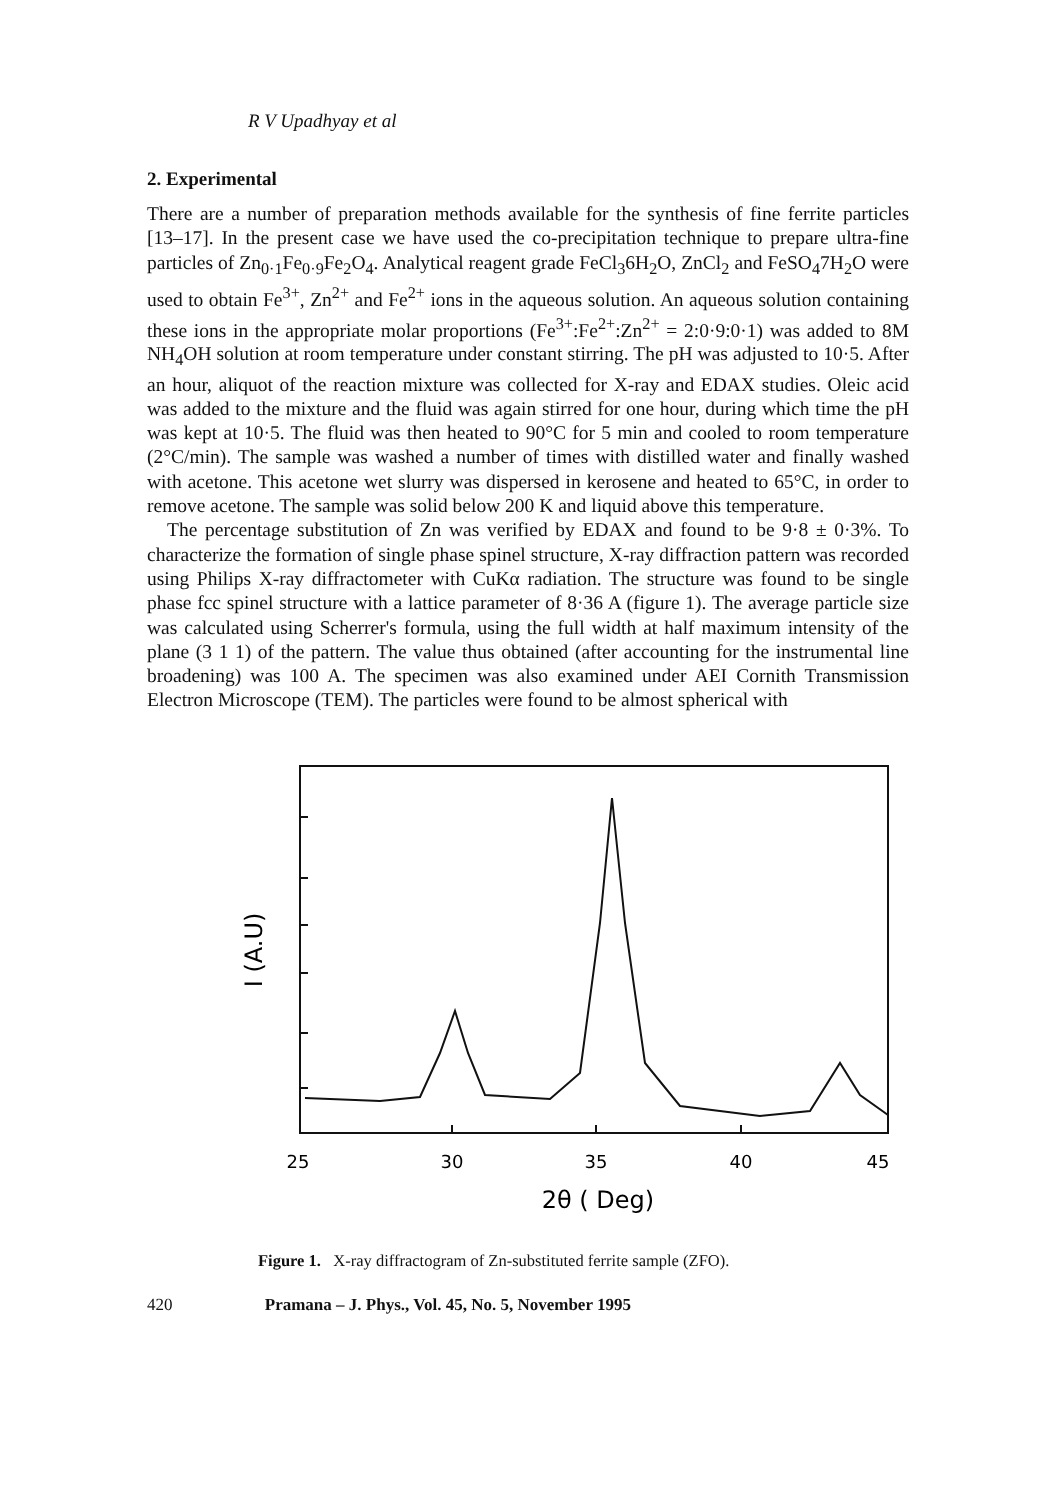R V Upadhyay et al
2. Experimental
There are a number of preparation methods available for the synthesis of fine ferrite particles [13–17]. In the present case we have used the co-precipitation technique to prepare ultra-fine particles of Zn<sub>0·1</sub>Fe<sub>0·9</sub>Fe<sub>2</sub>O<sub>4</sub>. Analytical reagent grade FeCl<sub>3</sub>6H<sub>2</sub>O, ZnCl<sub>2</sub> and FeSO<sub>4</sub>7H<sub>2</sub>O were used to obtain Fe<sup>3+</sup>, Zn<sup>2+</sup> and Fe<sup>2+</sup> ions in the aqueous solution. An aqueous solution containing these ions in the appropriate molar proportions (Fe<sup>3+</sup>:Fe<sup>2+</sup>:Zn<sup>2+</sup> = 2:0·9:0·1) was added to 8M NH<sub>4</sub>OH solution at room temperature under constant stirring. The pH was adjusted to 10·5. After an hour, aliquot of the reaction mixture was collected for X-ray and EDAX studies. Oleic acid was added to the mixture and the fluid was again stirred for one hour, during which time the pH was kept at 10·5. The fluid was then heated to 90°C for 5 min and cooled to room temperature (2°C/min). The sample was washed a number of times with distilled water and finally washed with acetone. This acetone wet slurry was dispersed in kerosene and heated to 65°C, in order to remove acetone. The sample was solid below 200 K and liquid above this temperature.
The percentage substitution of Zn was verified by EDAX and found to be 9·8 ± 0·3%. To characterize the formation of single phase spinel structure, X-ray diffraction pattern was recorded using Philips X-ray diffractometer with CuKα radiation. The structure was found to be single phase fcc spinel structure with a lattice parameter of 8·36 A (figure 1). The average particle size was calculated using Scherrer's formula, using the full width at half maximum intensity of the plane (3 1 1) of the pattern. The value thus obtained (after accounting for the instrumental line broadening) was 100 A. The specimen was also examined under AEI Cornith Transmission Electron Microscope (TEM). The particles were found to be almost spherical with
25
30
35
40
45
2θ ( Deg)
I (A.U)
Figure 1. X-ray diffractogram of Zn-substituted ferrite sample (ZFO).
420 Pramana – J. Phys., Vol. 45, No. 5, November 1995